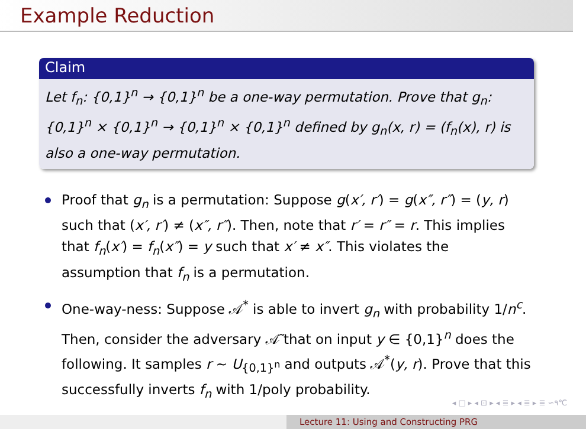Example Reduction
Claim
Let f<sub>n</sub>: {0,1}<sup>n</sup> → {0,1}<sup>n</sup> be a one-way permutation. Prove that g<sub>n</sub>: {0,1}<sup>n</sup> × {0,1}<sup>n</sup> → {0,1}<sup>n</sup> × {0,1}<sup>n</sup> defined by g<sub>n</sub>(x, r) = (f<sub>n</sub>(x), r) is also a one-way permutation.
Proof that g<sub>n</sub> is a permutation: Suppose g(x′, r′) = g(x″, r″) = (y, r) such that (x′, r′) ≠ (x″, r″). Then, note that r′ = r″ = r. This implies that f<sub>n</sub>(x′) = f<sub>n</sub>(x″) = y such that x′ ≠ x″. This violates the assumption that f<sub>n</sub> is a permutation.
One-way-ness: Suppose 𝒜<sup>*</sup> is able to invert g<sub>n</sub> with probability 1/n<sup>c</sup>. Then, consider the adversary 𝒜̃ that on input y ∈ {0,1}<sup>n</sup> does the following. It samples r ∼ U<sub>{0,1}<sup>n</sup></sub> and outputs 𝒜<sup>*</sup>(y, r). Prove that this successfully inverts f<sub>n</sub> with 1/poly probability.
◂ □ ▸ ◂ ⊡ ▸ ◂ ≣ ▸ ◂ ≣ ▸ ≣ ∽٩℃
Lecture 11: Using and Constructing PRG